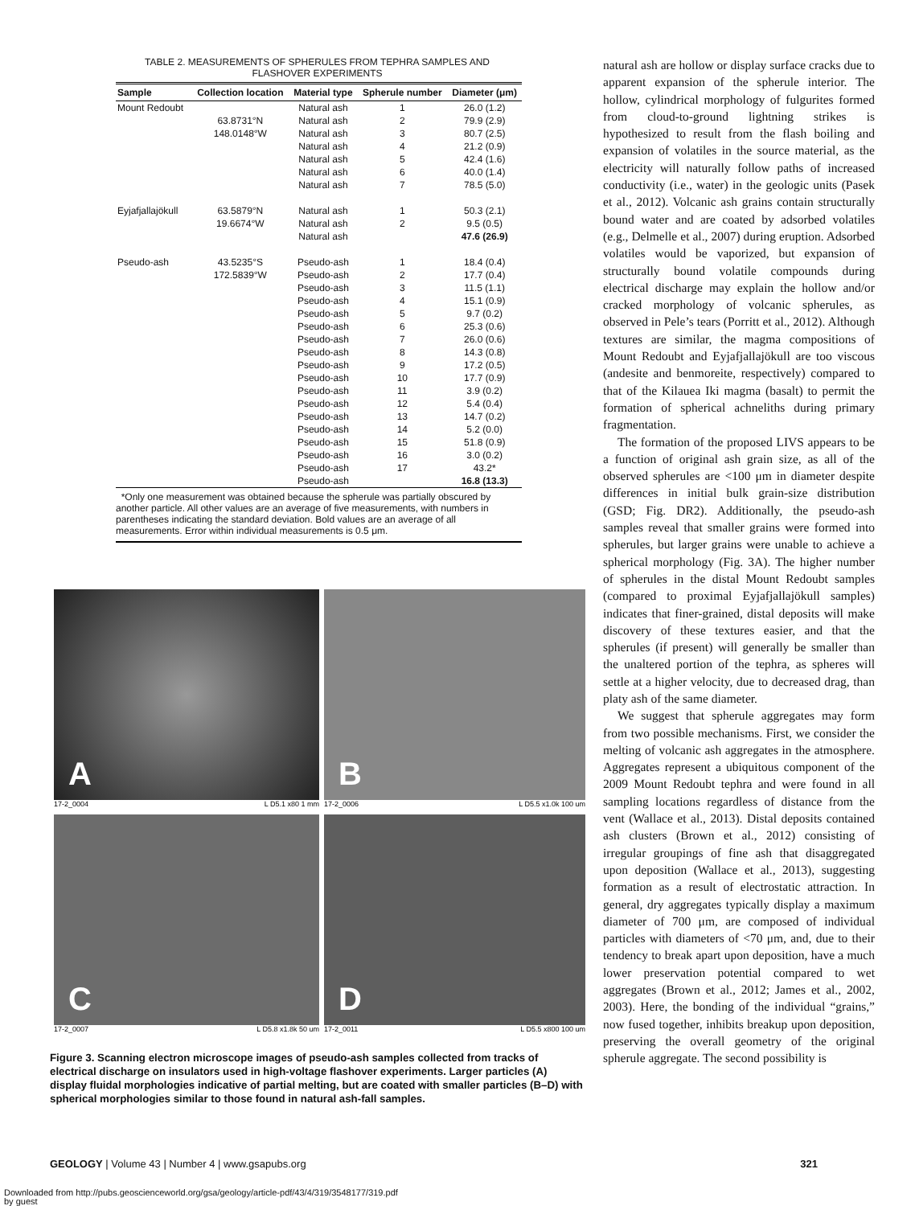TABLE 2. MEASUREMENTS OF SPHERULES FROM TEPHRA SAMPLES AND
FLASHOVER EXPERIMENTS
| Sample | Collection location | Material type | Spherule number | Diameter (μm) |
| --- | --- | --- | --- | --- |
| Mount Redoubt | | Natural ash | 1 | 26.0 (1.2) |
| | 63.8731°N | Natural ash | 2 | 79.9 (2.9) |
| | 148.0148°W | Natural ash | 3 | 80.7 (2.5) |
| | | Natural ash | 4 | 21.2 (0.9) |
| | | Natural ash | 5 | 42.4 (1.6) |
| | | Natural ash | 6 | 40.0 (1.4) |
| | | Natural ash | 7 | 78.5 (5.0) |
| Eyjafjallajökull | 63.5879°N | Natural ash | 1 | 50.3 (2.1) |
| | 19.6674°W | Natural ash | 2 | 9.5 (0.5) |
| | | Natural ash | | 47.6 (26.9) |
| Pseudo-ash | 43.5235°S | Pseudo-ash | 1 | 18.4 (0.4) |
| | 172.5839°W | Pseudo-ash | 2 | 17.7 (0.4) |
| | | Pseudo-ash | 3 | 11.5 (1.1) |
| | | Pseudo-ash | 4 | 15.1 (0.9) |
| | | Pseudo-ash | 5 | 9.7 (0.2) |
| | | Pseudo-ash | 6 | 25.3 (0.6) |
| | | Pseudo-ash | 7 | 26.0 (0.6) |
| | | Pseudo-ash | 8 | 14.3 (0.8) |
| | | Pseudo-ash | 9 | 17.2 (0.5) |
| | | Pseudo-ash | 10 | 17.7 (0.9) |
| | | Pseudo-ash | 11 | 3.9 (0.2) |
| | | Pseudo-ash | 12 | 5.4 (0.4) |
| | | Pseudo-ash | 13 | 14.7 (0.2) |
| | | Pseudo-ash | 14 | 5.2 (0.0) |
| | | Pseudo-ash | 15 | 51.8 (0.9) |
| | | Pseudo-ash | 16 | 3.0 (0.2) |
| | | Pseudo-ash | 17 | 43.2* |
| | | Pseudo-ash | | 16.8 (13.3) |
*Only one measurement was obtained because the spherule was partially obscured by another particle. All other values are an average of five measurements, with numbers in parentheses indicating the standard deviation. Bold values are an average of all measurements. Error within individual measurements is 0.5 μm.
A
17-2_0004 L D5.1 x80 1 mm
B
17-2_0006 L D5.5 x1.0k 100 um
C
17-2_0007 L D5.8 x1.8k 50 um
D
17-2_0011 L D5.5 x800 100 um
Figure 3. Scanning electron microscope images of pseudo-ash samples collected from tracks of electrical discharge on insulators used in high-voltage flashover experiments. Larger particles (A) display fluidal morphologies indicative of partial melting, but are coated with smaller particles (B–D) with spherical morphologies similar to those found in natural ash-fall samples.
natural ash are hollow or display surface cracks due to apparent expansion of the spherule interior. The hollow, cylindrical morphology of fulgurites formed from cloud-to-ground lightning strikes is hypothesized to result from the flash boiling and expansion of volatiles in the source material, as the electricity will naturally follow paths of increased conductivity (i.e., water) in the geologic units (Pasek et al., 2012). Volcanic ash grains contain structurally bound water and are coated by adsorbed volatiles (e.g., Delmelle et al., 2007) during eruption. Adsorbed volatiles would be vaporized, but expansion of structurally bound volatile compounds during electrical discharge may explain the hollow and/or cracked morphology of volcanic spherules, as observed in Pele’s tears (Porritt et al., 2012). Although textures are similar, the magma compositions of Mount Redoubt and Eyjafjallajökull are too viscous (andesite and benmoreite, respectively) compared to that of the Kilauea Iki magma (basalt) to permit the formation of spherical achneliths during primary fragmentation.
The formation of the proposed LIVS appears to be a function of original ash grain size, as all of the observed spherules are <100 μm in diameter despite differences in initial bulk grain-size distribution (GSD; Fig. DR2). Additionally, the pseudo-ash samples reveal that smaller grains were formed into spherules, but larger grains were unable to achieve a spherical morphology (Fig. 3A). The higher number of spherules in the distal Mount Redoubt samples (compared to proximal Eyjafjallajökull samples) indicates that finer-grained, distal deposits will make discovery of these textures easier, and that the spherules (if present) will generally be smaller than the unaltered portion of the tephra, as spheres will settle at a higher velocity, due to decreased drag, than platy ash of the same diameter.
We suggest that spherule aggregates may form from two possible mechanisms. First, we consider the melting of volcanic ash aggregates in the atmosphere. Aggregates represent a ubiquitous component of the 2009 Mount Redoubt tephra and were found in all sampling locations regardless of distance from the vent (Wallace et al., 2013). Distal deposits contained ash clusters (Brown et al., 2012) consisting of irregular groupings of fine ash that disaggregated upon deposition (Wallace et al., 2013), suggesting formation as a result of electrostatic attraction. In general, dry aggregates typically display a maximum diameter of 700 μm, are composed of individual particles with diameters of <70 μm, and, due to their tendency to break apart upon deposition, have a much lower preservation potential compared to wet aggregates (Brown et al., 2012; James et al., 2002, 2003). Here, the bonding of the individual “grains,” now fused together, inhibits breakup upon deposition, preserving the overall geometry of the original spherule aggregate. The second possibility is
GEOLOGY | Volume 43 | Number 4 | www.gsapubs.org 321
Downloaded from http://pubs.geoscienceworld.org/gsa/geology/article-pdf/43/4/319/3548177/319.pdf
by guest